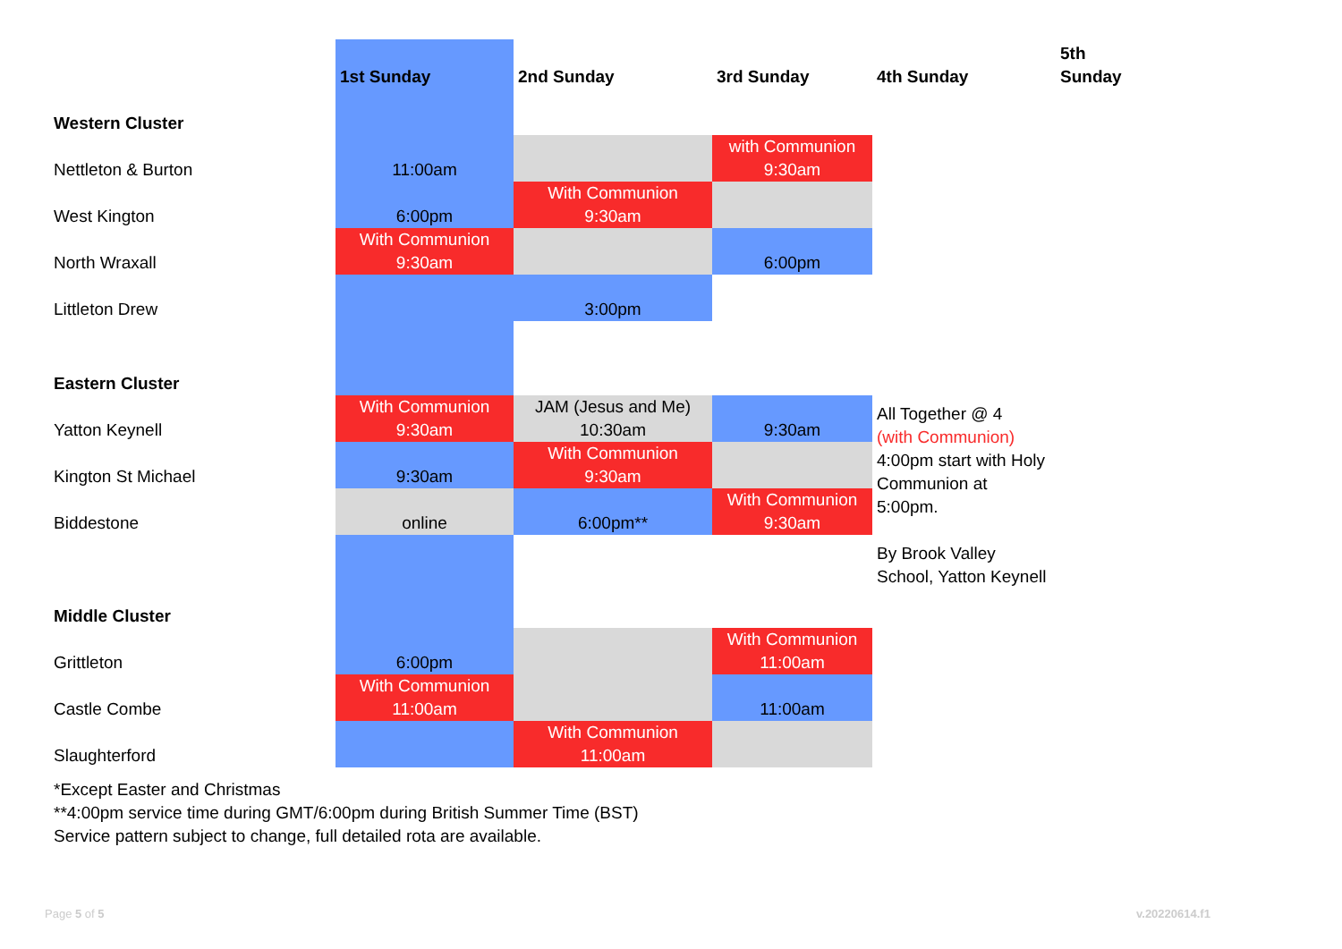| | 1st Sunday | 2nd Sunday | 3rd Sunday | 4th Sunday | 5th Sunday |
| --- | --- | --- | --- | --- | --- |
| Western Cluster | | | | | |
| Nettleton & Burton | 11:00am | | with Communion 9:30am | | |
| West Kington | 6:00pm | With Communion 9:30am | | | |
| North Wraxall | With Communion 9:30am | | 6:00pm | | |
| Littleton Drew | | 3:00pm | | | |
| Eastern Cluster | | | | | |
| Yatton Keynell | With Communion 9:30am | JAM (Jesus and Me) 10:30am | 9:30am | All Together @ 4 (with Communion) 4:00pm start with Holy Communion at 5:00pm. By Brook Valley School, Yatton Keynell | |
| Kington St Michael | 9:30am | With Communion 9:30am | | | |
| Biddestone | online | 6:00pm** | With Communion 9:30am | | |
| Middle Cluster | | | | | |
| Grittleton | 6:00pm | | With Communion 11:00am | | |
| Castle Combe | With Communion 11:00am | | 11:00am | | |
| Slaughterford | | With Communion 11:00am | | | |
*Except Easter and Christmas
**4:00pm service time during GMT/6:00pm during British Summer Time (BST)
Service pattern subject to change, full detailed rota are available.
Page 5 of 5 v.20220614.f1